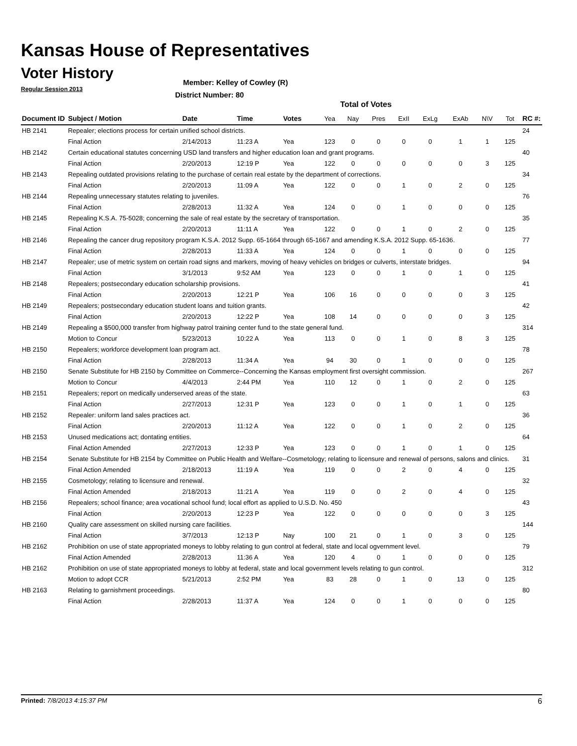Kansas House of Representatives
Voter History
Regular Session 2013
Member: Kelley of Cowley (R)
District Number: 80
Total of Votes
| Document ID | Subject / Motion | Date | Time | Votes | Yea | Nay | Pres | ExII | ExLg | ExAb | N\V | Tot | RC #: |
| --- | --- | --- | --- | --- | --- | --- | --- | --- | --- | --- | --- | --- | --- |
| HB 2141 | Repealer; elections process for certain unified school districts. | | | | | | | | | | | | 24 |
| | Final Action | 2/14/2013 | 11:23 A | Yea | 123 | 0 | 0 | 0 | 0 | 1 | 1 | 125 | |
| HB 2142 | Certain educational statutes concerning USD land transfers and higher education loan and grant programs. | | | | | | | | | | | | 40 |
| | Final Action | 2/20/2013 | 12:19 P | Yea | 122 | 0 | 0 | 0 | 0 | 0 | 3 | 125 | |
| HB 2143 | Repealing outdated provisions relating to the purchase of certain real estate by the department of corrections. | | | | | | | | | | | | 34 |
| | Final Action | 2/20/2013 | 11:09 A | Yea | 122 | 0 | 0 | 1 | 0 | 2 | 0 | 125 | |
| HB 2144 | Repealing unnecessary statutes relating to juveniles. | | | | | | | | | | | | 76 |
| | Final Action | 2/28/2013 | 11:32 A | Yea | 124 | 0 | 0 | 1 | 0 | 0 | 0 | 125 | |
| HB 2145 | Repealing K.S.A. 75-5028; concerning the sale of real estate by the secretary of transportation. | | | | | | | | | | | | 35 |
| | Final Action | 2/20/2013 | 11:11 A | Yea | 122 | 0 | 0 | 1 | 0 | 2 | 0 | 125 | |
| HB 2146 | Repealing the cancer drug repository program K.S.A. 2012 Supp. 65-1664 through 65-1667 and amending K.S.A. 2012 Supp. 65-1636. | | | | | | | | | | | | 77 |
| | Final Action | 2/28/2013 | 11:33 A | Yea | 124 | 0 | 0 | 1 | 0 | 0 | 0 | 125 | |
| HB 2147 | Repealer; use of metric system on certain road signs and markers, moving of heavy vehicles on bridges or culverts, interstate bridges. | | | | | | | | | | | | 94 |
| | Final Action | 3/1/2013 | 9:52 AM | Yea | 123 | 0 | 0 | 1 | 0 | 1 | 0 | 125 | |
| HB 2148 | Repealers; postsecondary education scholarship provisions. | | | | | | | | | | | | 41 |
| | Final Action | 2/20/2013 | 12:21 P | Yea | 106 | 16 | 0 | 0 | 0 | 0 | 3 | 125 | |
| HB 2149 | Repealers; postsecondary education student loans and tuition grants. | | | | | | | | | | | | 42 |
| | Final Action | 2/20/2013 | 12:22 P | Yea | 108 | 14 | 0 | 0 | 0 | 0 | 3 | 125 | |
| HB 2149 | Repealing a $500,000 transfer from highway patrol training center fund to the state general fund. | | | | | | | | | | | | 314 |
| | Motion to Concur | 5/23/2013 | 10:22 A | Yea | 113 | 0 | 0 | 1 | 0 | 8 | 3 | 125 | |
| HB 2150 | Repealers; workforce development loan program act. | | | | | | | | | | | | 78 |
| | Final Action | 2/28/2013 | 11:34 A | Yea | 94 | 30 | 0 | 1 | 0 | 0 | 0 | 125 | |
| HB 2150 | Senate Substitute for HB 2150 by Committee on Commerce--Concerning the Kansas employment first oversight commission. | | | | | | | | | | | | 267 |
| | Motion to Concur | 4/4/2013 | 2:44 PM | Yea | 110 | 12 | 0 | 1 | 0 | 2 | 0 | 125 | |
| HB 2151 | Repealers; report on medically underserved areas of the state. | | | | | | | | | | | | 63 |
| | Final Action | 2/27/2013 | 12:31 P | Yea | 123 | 0 | 0 | 1 | 0 | 1 | 0 | 125 | |
| HB 2152 | Repealer: uniform land sales practices act. | | | | | | | | | | | | 36 |
| | Final Action | 2/20/2013 | 11:12 A | Yea | 122 | 0 | 0 | 1 | 0 | 2 | 0 | 125 | |
| HB 2153 | Unused medications act; dontating entities. | | | | | | | | | | | | 64 |
| | Final Action Amended | 2/27/2013 | 12:33 P | Yea | 123 | 0 | 0 | 1 | 0 | 1 | 0 | 125 | |
| HB 2154 | Senate Substitute for HB 2154 by Committee on Public Health and Welfare--Cosmetology; relating to licensure and renewal of persons, salons and clinics. | | | | | | | | | | | | 31 |
| | Final Action Amended | 2/18/2013 | 11:19 A | Yea | 119 | 0 | 0 | 2 | 0 | 4 | 0 | 125 | |
| HB 2155 | Cosmetology; relating to licensure and renewal. | | | | | | | | | | | | 32 |
| | Final Action Amended | 2/18/2013 | 11:21 A | Yea | 119 | 0 | 0 | 2 | 0 | 4 | 0 | 125 | |
| HB 2156 | Repealers; school finance; area vocational school fund; local effort as applied to U.S.D. No. 450 | | | | | | | | | | | | 43 |
| | Final Action | 2/20/2013 | 12:23 P | Yea | 122 | 0 | 0 | 0 | 0 | 0 | 3 | 125 | |
| HB 2160 | Quality care assessment on skilled nursing care facilities. | | | | | | | | | | | | 144 |
| | Final Action | 3/7/2013 | 12:13 P | Nay | 100 | 21 | 0 | 1 | 0 | 3 | 0 | 125 | |
| HB 2162 | Prohibition on use of state appropriated moneys to lobby relating to gun control at federal, state and local ogvernment level. | | | | | | | | | | | | 79 |
| | Final Action Amended | 2/28/2013 | 11:36 A | Yea | 120 | 4 | 0 | 1 | 0 | 0 | 0 | 125 | |
| HB 2162 | Prohibition on use of state appropriated moneys to lobby at federal, state and local government levels relating to gun control. | | | | | | | | | | | | 312 |
| | Motion to adopt CCR | 5/21/2013 | 2:52 PM | Yea | 83 | 28 | 0 | 1 | 0 | 13 | 0 | 125 | |
| HB 2163 | Relating to garnishment proceedings. | | | | | | | | | | | | 80 |
| | Final Action | 2/28/2013 | 11:37 A | Yea | 124 | 0 | 0 | 1 | 0 | 0 | 0 | 125 | |
Printed: 7/8/2013 4:15:37 PM 6